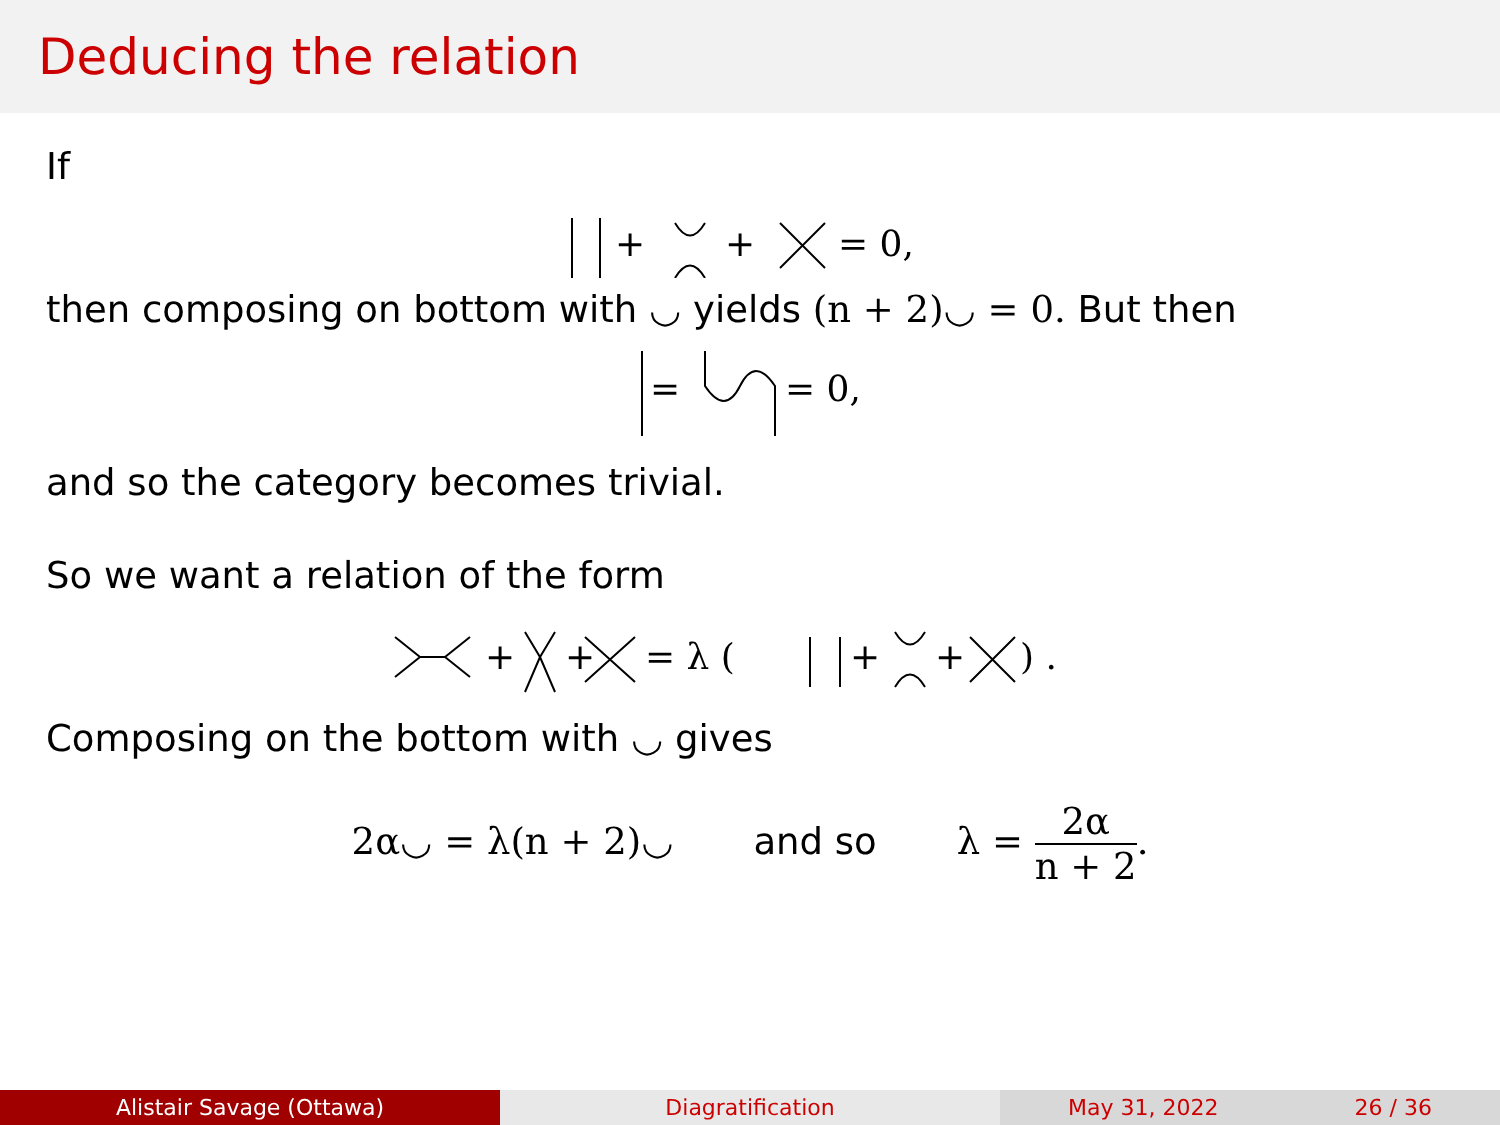Deducing the relation
If
+
+
= 0,
then composing on bottom with ◡ yields (n + 2)◡ = 0. But then
=
= 0,
and so the category becomes trivial.
So we want a relation of the form
+
+
= λ (
+
+
) .
Composing on the bottom with ◡ gives
2α◡ = λ(n + 2)◡ and so λ = 2α n + 2.
Alistair Savage (Ottawa) Diagratification May 31, 2022 26 / 36